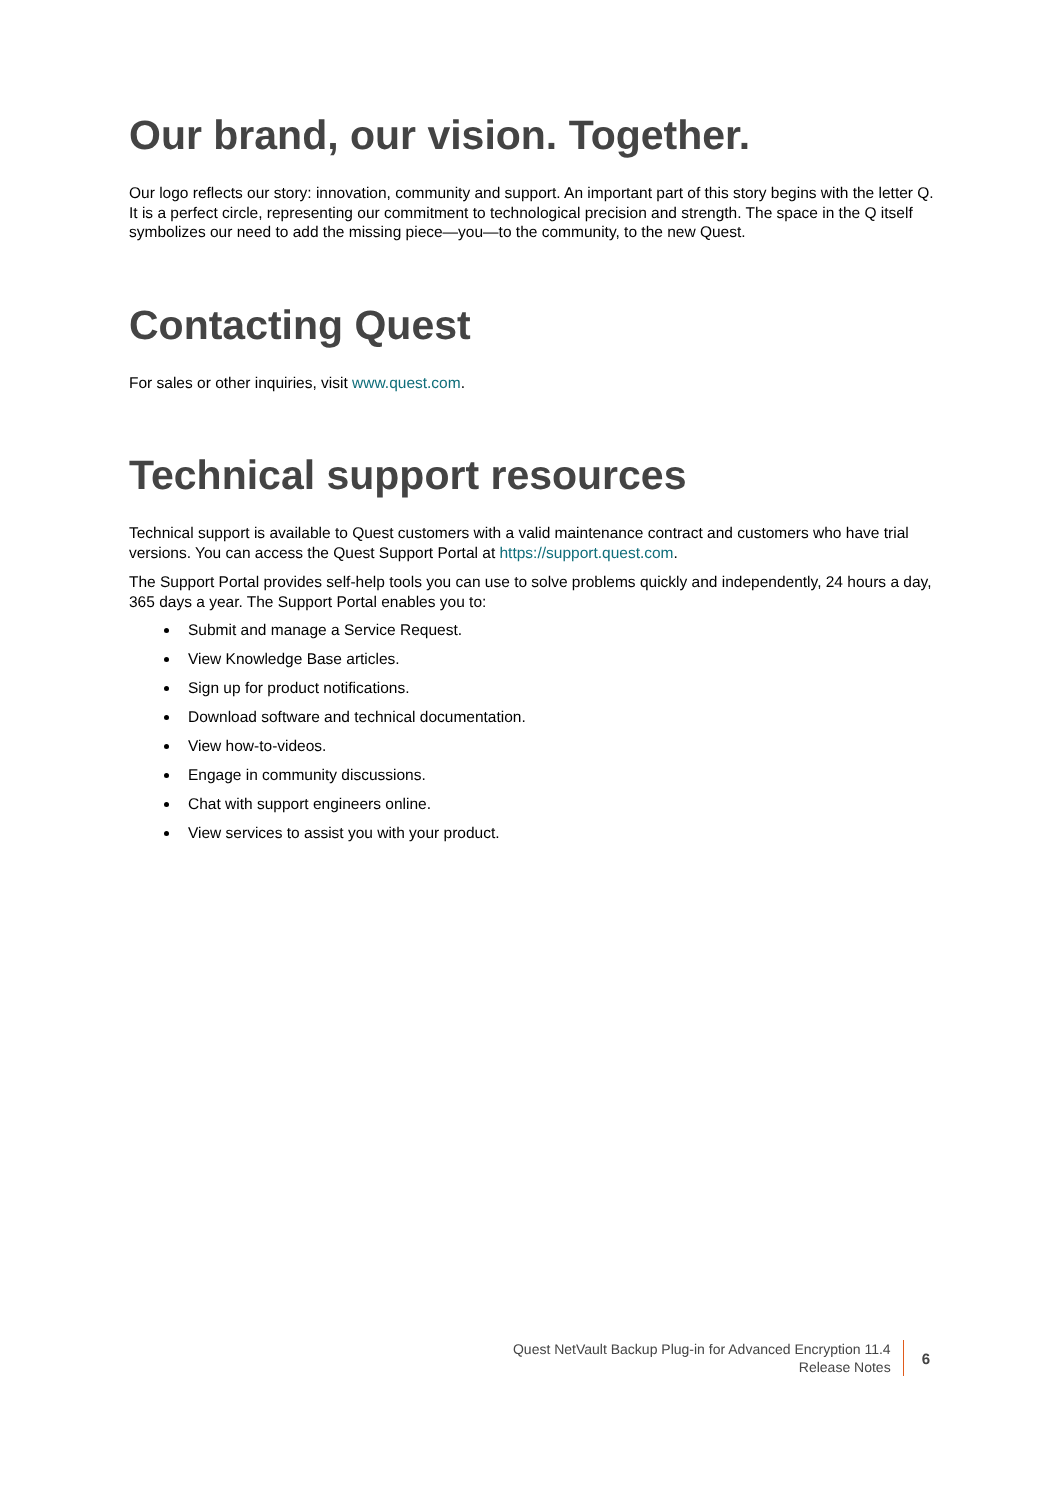Our brand, our vision. Together.
Our logo reflects our story: innovation, community and support. An important part of this story begins with the letter Q. It is a perfect circle, representing our commitment to technological precision and strength. The space in the Q itself symbolizes our need to add the missing piece—you—to the community, to the new Quest.
Contacting Quest
For sales or other inquiries, visit www.quest.com.
Technical support resources
Technical support is available to Quest customers with a valid maintenance contract and customers who have trial versions. You can access the Quest Support Portal at https://support.quest.com.
The Support Portal provides self-help tools you can use to solve problems quickly and independently, 24 hours a day, 365 days a year. The Support Portal enables you to:
Submit and manage a Service Request.
View Knowledge Base articles.
Sign up for product notifications.
Download software and technical documentation.
View how-to-videos.
Engage in community discussions.
Chat with support engineers online.
View services to assist you with your product.
Quest NetVault Backup Plug-in for Advanced Encryption 11.4
Release Notes
6